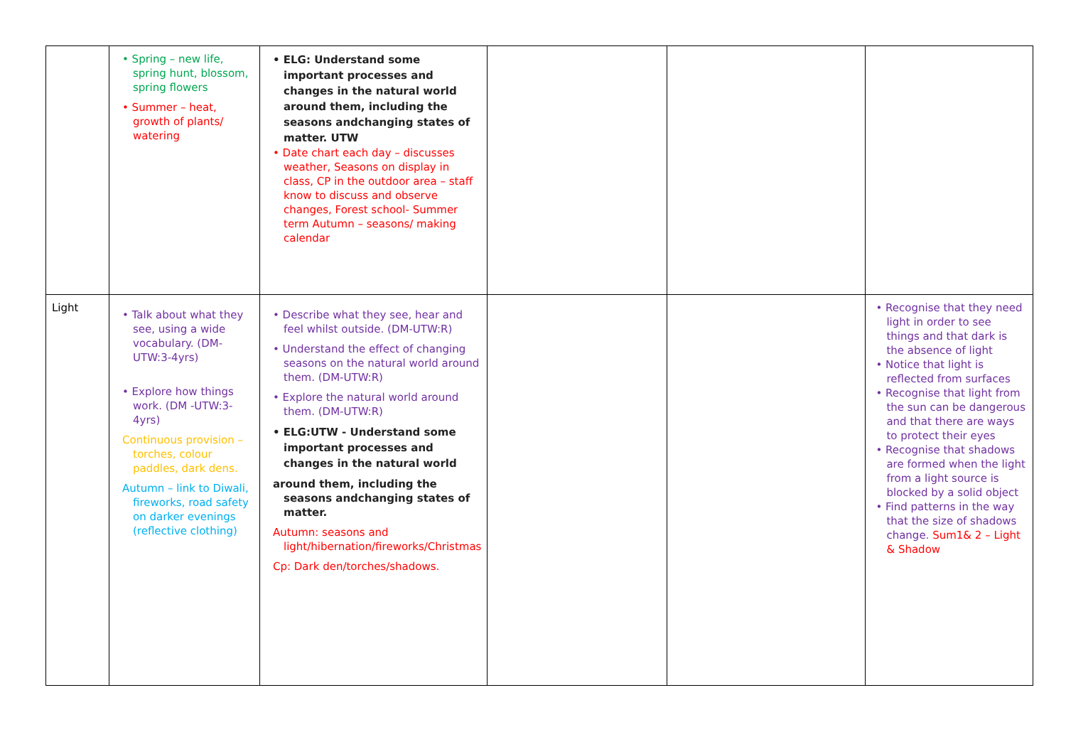| | • Spring – new life, spring hunt, blossom, spring flowers • Summer – heat, growth of plants/ watering | • ELG: Understand some important processes and changes in the natural world around them, including the seasons andchanging states of matter. UTW • Date chart each day – discusses weather, Seasons on display in class, CP in the outdoor area – staff know to discuss and observe changes, Forest school- Summer term Autumn – seasons/ making calendar | | | |
| Light | • Talk about what they see, using a wide vocabulary. (DM-UTW:3-4yrs) • Explore how things work. (DM -UTW:3-4yrs) Continuous provision – torches, colour paddles, dark dens. Autumn – link to Diwali, fireworks, road safety on darker evenings (reflective clothing) | • Describe what they see, hear and feel whilst outside. (DM-UTW:R) • Understand the effect of changing seasons on the natural world around them. (DM-UTW:R) • Explore the natural world around them. (DM-UTW:R) • ELG:UTW - Understand some important processes and changes in the natural world around them, including the seasons andchanging states of matter. Autumn: seasons and light/hibernation/fireworks/Christmas Cp: Dark den/torches/shadows. | | | • Recognise that they need light in order to see things and that dark is the absence of light • Notice that light is reflected from surfaces • Recognise that light from the sun can be dangerous and that there are ways to protect their eyes • Recognise that shadows are formed when the light from a light source is blocked by a solid object • Find patterns in the way that the size of shadows change. Sum1& 2 – Light & Shadow |